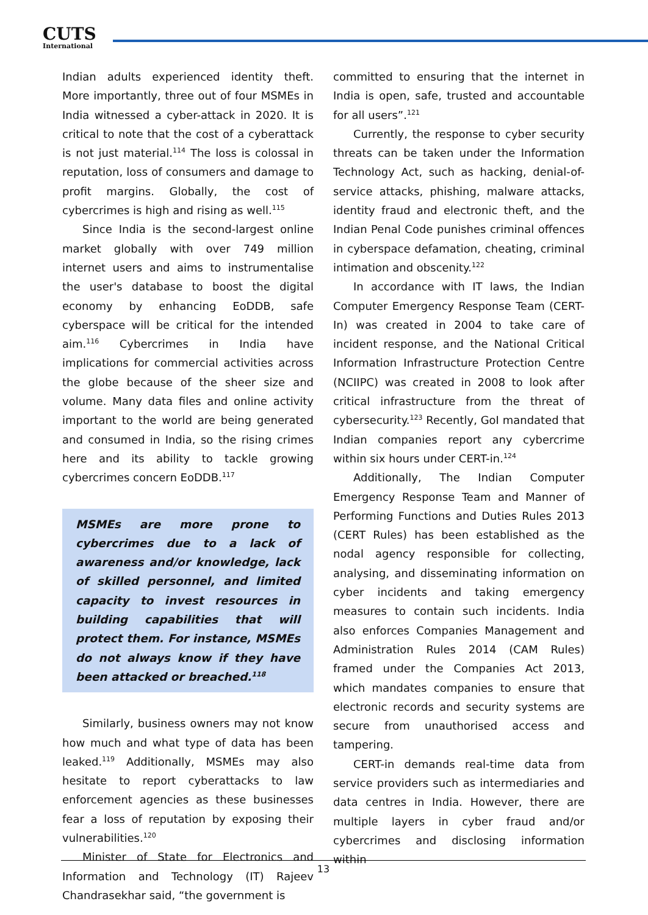CUTS
International
Indian adults experienced identity theft. More importantly, three out of four MSMEs in India witnessed a cyber-attack in 2020. It is critical to note that the cost of a cyberattack is not just material.<sup>114</sup> The loss is colossal in reputation, loss of consumers and damage to profit margins. Globally, the cost of cybercrimes is high and rising as well.<sup>115</sup>
Since India is the second-largest online market globally with over 749 million internet users and aims to instrumentalise the user's database to boost the digital economy by enhancing EoDDB, safe cyberspace will be critical for the intended aim.<sup>116</sup> Cybercrimes in India have implications for commercial activities across the globe because of the sheer size and volume. Many data files and online activity important to the world are being generated and consumed in India, so the rising crimes here and its ability to tackle growing cybercrimes concern EoDDB.<sup>117</sup>
MSMEs are more prone to cybercrimes due to a lack of awareness and/or knowledge, lack of skilled personnel, and limited capacity to invest resources in building capabilities that will protect them. For instance, MSMEs do not always know if they have been attacked or breached.<sup>118</sup>
Similarly, business owners may not know how much and what type of data has been leaked.<sup>119</sup> Additionally, MSMEs may also hesitate to report cyberattacks to law enforcement agencies as these businesses fear a loss of reputation by exposing their vulnerabilities.<sup>120</sup>
Minister of State for Electronics and Information and Technology (IT) Rajeev Chandrasekhar said, “the government is
committed to ensuring that the internet in India is open, safe, trusted and accountable for all users”.<sup>121</sup>
Currently, the response to cyber security threats can be taken under the Information Technology Act, such as hacking, denial-of-service attacks, phishing, malware attacks, identity fraud and electronic theft, and the Indian Penal Code punishes criminal offences in cyberspace defamation, cheating, criminal intimation and obscenity.<sup>122</sup>
In accordance with IT laws, the Indian Computer Emergency Response Team (CERT-In) was created in 2004 to take care of incident response, and the National Critical Information Infrastructure Protection Centre (NCIIPC) was created in 2008 to look after critical infrastructure from the threat of cybersecurity.<sup>123</sup> Recently, GoI mandated that Indian companies report any cybercrime within six hours under CERT-in.<sup>124</sup>
Additionally, The Indian Computer Emergency Response Team and Manner of Performing Functions and Duties Rules 2013 (CERT Rules) has been established as the nodal agency responsible for collecting, analysing, and disseminating information on cyber incidents and taking emergency measures to contain such incidents. India also enforces Companies Management and Administration Rules 2014 (CAM Rules) framed under the Companies Act 2013, which mandates companies to ensure that electronic records and security systems are secure from unauthorised access and tampering.
CERT-in demands real-time data from service providers such as intermediaries and data centres in India. However, there are multiple layers in cyber fraud and/or cybercrimes and disclosing information within
13